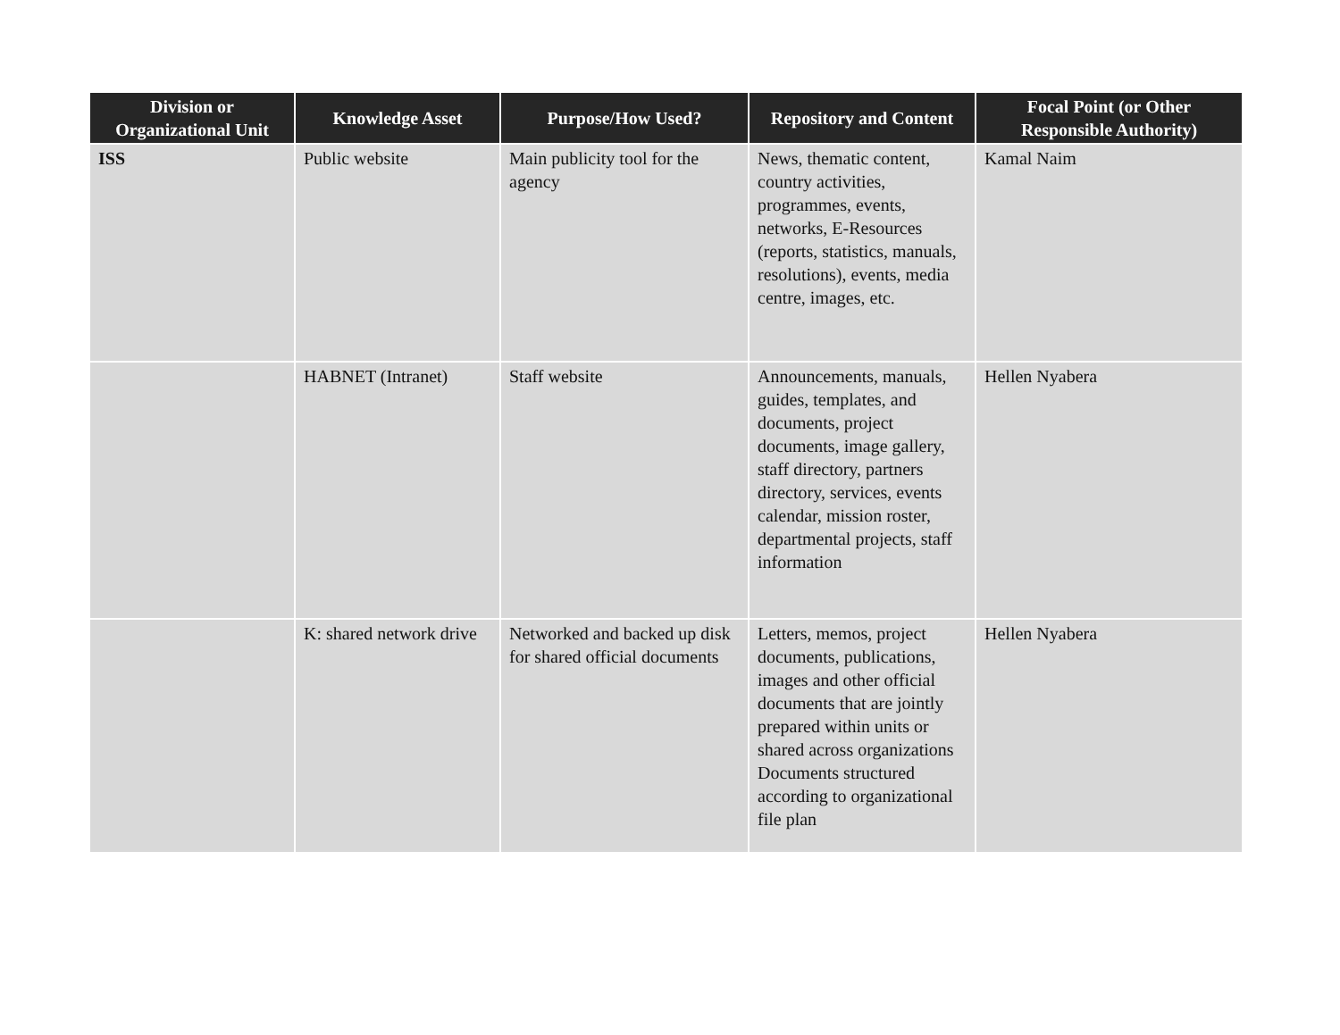| Division or Organizational Unit | Knowledge Asset | Purpose/How Used? | Repository and Content | Focal Point (or Other Responsible Authority) |
| --- | --- | --- | --- | --- |
| ISS | Public website | Main publicity tool for the agency | News, thematic content, country activities, programmes, events, networks, E-Resources (reports, statistics, manuals, resolutions), events, media centre, images, etc. | Kamal Naim |
| | HABNET (Intranet) | Staff website | Announcements, manuals, guides, templates, and documents, project documents, image gallery, staff directory, partners directory, services, events calendar, mission roster, departmental projects, staff information | Hellen Nyabera |
| | K: shared network drive | Networked and backed up disk for shared official documents | Letters, memos, project documents, publications, images and other official documents that are jointly prepared within units or shared across organizations Documents structured according to organizational file plan | Hellen Nyabera |